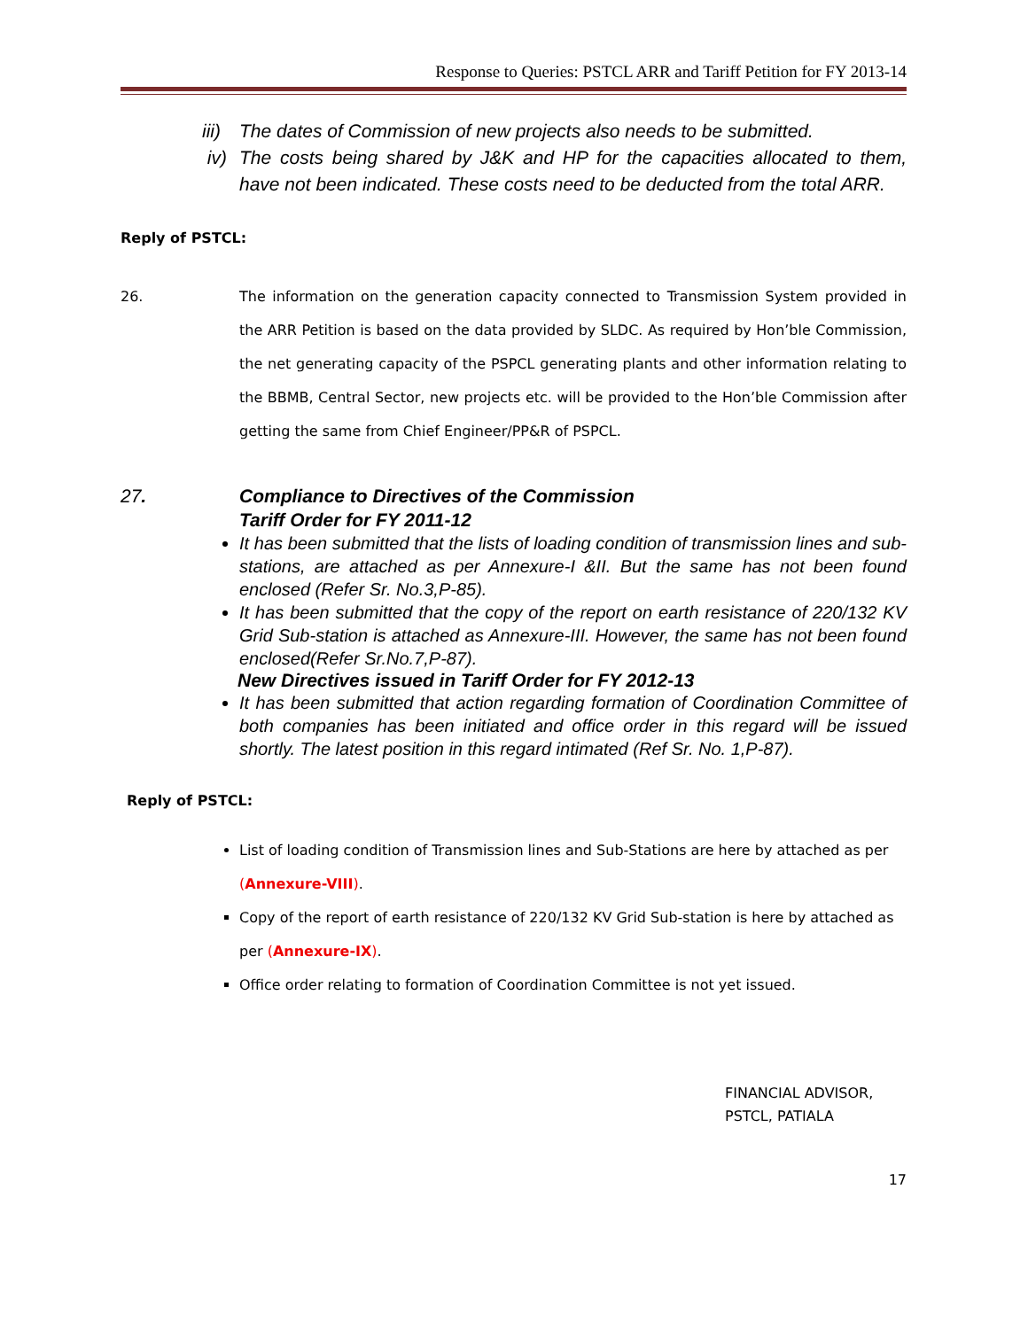Response to Queries: PSTCL ARR and Tariff Petition for FY 2013-14
iii) The dates of Commission of new projects also needs to be submitted.
iv) The costs being shared by J&K and HP for the capacities allocated to them, have not been indicated. These costs need to be deducted from the total ARR.
Reply of PSTCL:
26. The information on the generation capacity connected to Transmission System provided in the ARR Petition is based on the data provided by SLDC. As required by Hon’ble Commission, the net generating capacity of the PSPCL generating plants and other information relating to the BBMB, Central Sector, new projects etc. will be provided to the Hon’ble Commission after getting the same from Chief Engineer/PP&R of PSPCL.
27. Compliance to Directives of the Commission
Tariff Order for FY 2011-12
It has been submitted that the lists of loading condition of transmission lines and sub-stations, are attached as per Annexure-I &II. But the same has not been found enclosed (Refer Sr. No.3,P-85).
It has been submitted that the copy of the report on earth resistance of 220/132 KV Grid Sub-station is attached as Annexure-III. However, the same has not been found enclosed(Refer Sr.No.7,P-87).
New Directives issued in Tariff Order for FY 2012-13
It has been submitted that action regarding formation of Coordination Committee of both companies has been initiated and office order in this regard will be issued shortly. The latest position in this regard intimated (Ref Sr. No. 1,P-87).
Reply of PSTCL:
List of loading condition of Transmission lines and Sub-Stations are here by attached as per (Annexure-VIII).
Copy of the report of earth resistance of 220/132 KV Grid Sub-station is here by attached as per (Annexure-IX).
Office order relating to formation of Coordination Committee is not yet issued.
FINANCIAL ADVISOR,
PSTCL, PATIALA
17